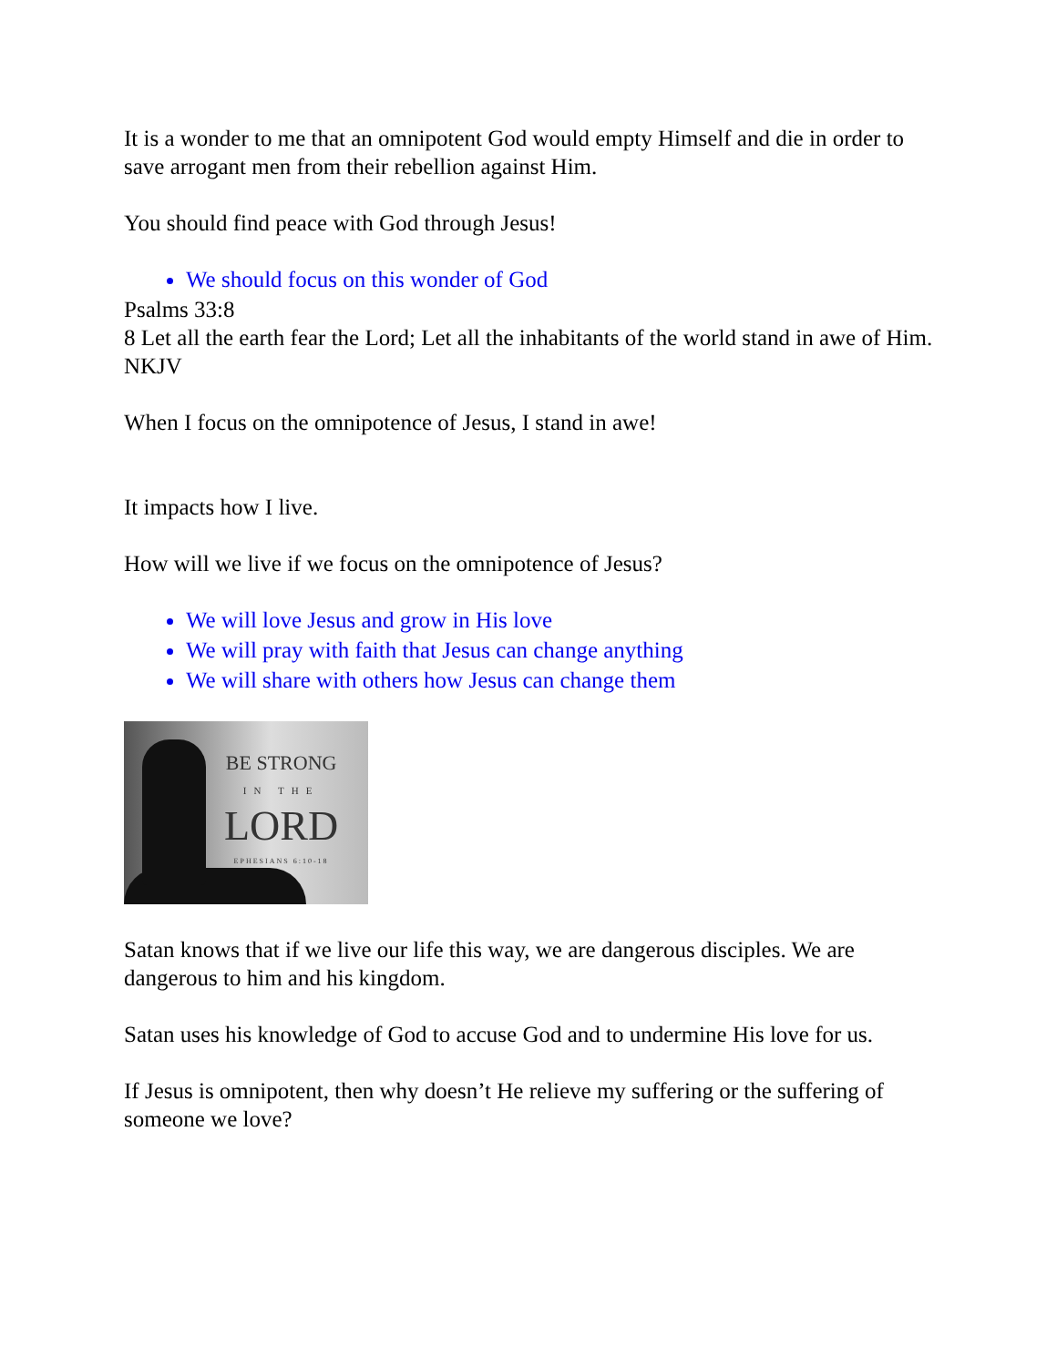It is a wonder to me that an omnipotent God would empty Himself and die in order to save arrogant men from their rebellion against Him.
You should find peace with God through Jesus!
We should focus on this wonder of God
Psalms 33:8
8 Let all the earth fear the Lord; Let all the inhabitants of the world stand in awe of Him.
NKJV
When I focus on the omnipotence of Jesus, I stand in awe!
It impacts how I live.
How will we live if we focus on the omnipotence of Jesus?
We will love Jesus and grow in His love
We will pray with faith that Jesus can change anything
We will share with others how Jesus can change them
BE STRONG
IN THE
LORD
EPHESIANS 6:10-18
Satan knows that if we live our life this way, we are dangerous disciples. We are dangerous to him and his kingdom.
Satan uses his knowledge of God to accuse God and to undermine His love for us.
If Jesus is omnipotent, then why doesn’t He relieve my suffering or the suffering of someone we love?